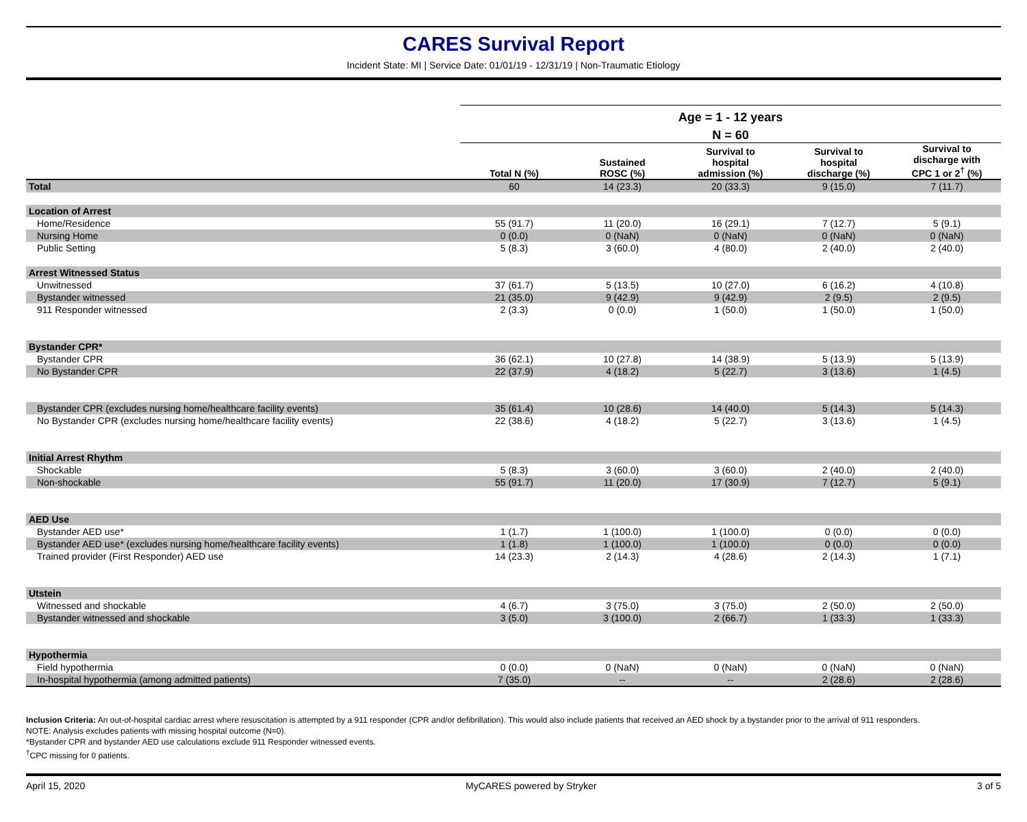CARES Survival Report
Incident State: MI | Service Date: 01/01/19 - 12/31/19 | Non-Traumatic Etiology
| | Age = 1 - 12 years | | | | |
| --- | --- | --- | --- | --- | --- |
| | N = 60 | | | | |
| | Total N (%) | Sustained ROSC (%) | Survival to hospital admission (%) | Survival to hospital discharge (%) | Survival to discharge with CPC 1 or 2<sup>†</sup> (%) |
| Total | 60 | 14 (23.3) | 20 (33.3) | 9 (15.0) | 7 (11.7) |
| Location of Arrest | | | | | |
| Home/Residence | 55 (91.7) | 11 (20.0) | 16 (29.1) | 7 (12.7) | 5 (9.1) |
| Nursing Home | 0 (0.0) | 0 (NaN) | 0 (NaN) | 0 (NaN) | 0 (NaN) |
| Public Setting | 5 (8.3) | 3 (60.0) | 4 (80.0) | 2 (40.0) | 2 (40.0) |
| Arrest Witnessed Status | | | | | |
| Unwitnessed | 37 (61.7) | 5 (13.5) | 10 (27.0) | 6 (16.2) | 4 (10.8) |
| Bystander witnessed | 21 (35.0) | 9 (42.9) | 9 (42.9) | 2 (9.5) | 2 (9.5) |
| 911 Responder witnessed | 2 (3.3) | 0 (0.0) | 1 (50.0) | 1 (50.0) | 1 (50.0) |
| Bystander CPR* | | | | | |
| Bystander CPR | 36 (62.1) | 10 (27.8) | 14 (38.9) | 5 (13.9) | 5 (13.9) |
| No Bystander CPR | 22 (37.9) | 4 (18.2) | 5 (22.7) | 3 (13.6) | 1 (4.5) |
| Bystander CPR (excludes nursing home/healthcare facility events) | 35 (61.4) | 10 (28.6) | 14 (40.0) | 5 (14.3) | 5 (14.3) |
| No Bystander CPR (excludes nursing home/healthcare facility events) | 22 (38.6) | 4 (18.2) | 5 (22.7) | 3 (13.6) | 1 (4.5) |
| Initial Arrest Rhythm | | | | | |
| Shockable | 5 (8.3) | 3 (60.0) | 3 (60.0) | 2 (40.0) | 2 (40.0) |
| Non-shockable | 55 (91.7) | 11 (20.0) | 17 (30.9) | 7 (12.7) | 5 (9.1) |
| AED Use | | | | | |
| Bystander AED use* | 1 (1.7) | 1 (100.0) | 1 (100.0) | 0 (0.0) | 0 (0.0) |
| Bystander AED use* (excludes nursing home/healthcare facility events) | 1 (1.8) | 1 (100.0) | 1 (100.0) | 0 (0.0) | 0 (0.0) |
| Trained provider (First Responder) AED use | 14 (23.3) | 2 (14.3) | 4 (28.6) | 2 (14.3) | 1 (7.1) |
| Utstein | | | | | |
| Witnessed and shockable | 4 (6.7) | 3 (75.0) | 3 (75.0) | 2 (50.0) | 2 (50.0) |
| Bystander witnessed and shockable | 3 (5.0) | 3 (100.0) | 2 (66.7) | 1 (33.3) | 1 (33.3) |
| Hypothermia | | | | | |
| Field hypothermia | 0 (0.0) | 0 (NaN) | 0 (NaN) | 0 (NaN) | 0 (NaN) |
| In-hospital hypothermia (among admitted patients) | 7 (35.0) | -- | -- | 2 (28.6) | 2 (28.6) |
Inclusion Criteria: An out-of-hospital cardiac arrest where resuscitation is attempted by a 911 responder (CPR and/or defibrillation). This would also include patients that received an AED shock by a bystander prior to the arrival of 911 responders.
NOTE: Analysis excludes patients with missing hospital outcome (N=0).
*Bystander CPR and bystander AED use calculations exclude 911 Responder witnessed events.
<sup>†</sup> CPC missing for 0 patients.
April 15, 2020 MyCARES powered by Stryker 3 of 5